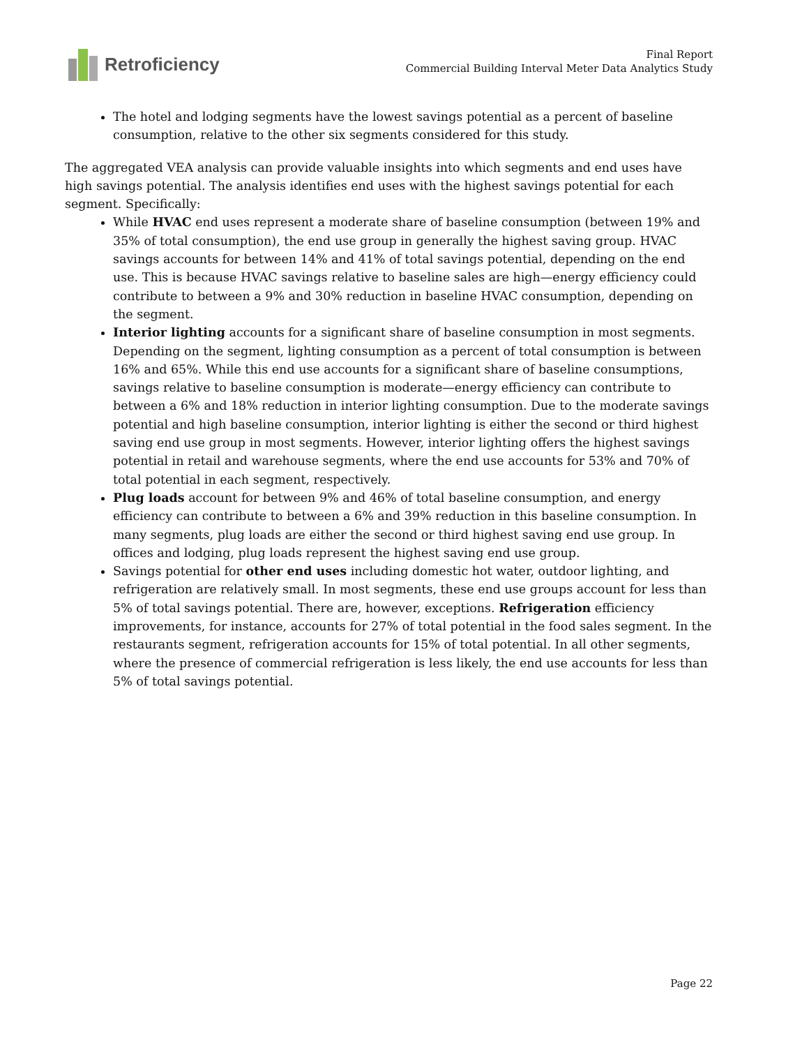Retroficiency
Final Report
Commercial Building Interval Meter Data Analytics Study
The hotel and lodging segments have the lowest savings potential as a percent of baseline consumption, relative to the other six segments considered for this study.
The aggregated VEA analysis can provide valuable insights into which segments and end uses have high savings potential. The analysis identifies end uses with the highest savings potential for each segment. Specifically:
While HVAC end uses represent a moderate share of baseline consumption (between 19% and 35% of total consumption), the end use group in generally the highest saving group. HVAC savings accounts for between 14% and 41% of total savings potential, depending on the end use. This is because HVAC savings relative to baseline sales are high—energy efficiency could contribute to between a 9% and 30% reduction in baseline HVAC consumption, depending on the segment.
Interior lighting accounts for a significant share of baseline consumption in most segments. Depending on the segment, lighting consumption as a percent of total consumption is between 16% and 65%. While this end use accounts for a significant share of baseline consumptions, savings relative to baseline consumption is moderate—energy efficiency can contribute to between a 6% and 18% reduction in interior lighting consumption. Due to the moderate savings potential and high baseline consumption, interior lighting is either the second or third highest saving end use group in most segments. However, interior lighting offers the highest savings potential in retail and warehouse segments, where the end use accounts for 53% and 70% of total potential in each segment, respectively.
Plug loads account for between 9% and 46% of total baseline consumption, and energy efficiency can contribute to between a 6% and 39% reduction in this baseline consumption. In many segments, plug loads are either the second or third highest saving end use group. In offices and lodging, plug loads represent the highest saving end use group.
Savings potential for other end uses including domestic hot water, outdoor lighting, and refrigeration are relatively small. In most segments, these end use groups account for less than 5% of total savings potential. There are, however, exceptions. Refrigeration efficiency improvements, for instance, accounts for 27% of total potential in the food sales segment. In the restaurants segment, refrigeration accounts for 15% of total potential. In all other segments, where the presence of commercial refrigeration is less likely, the end use accounts for less than 5% of total savings potential.
Page 22